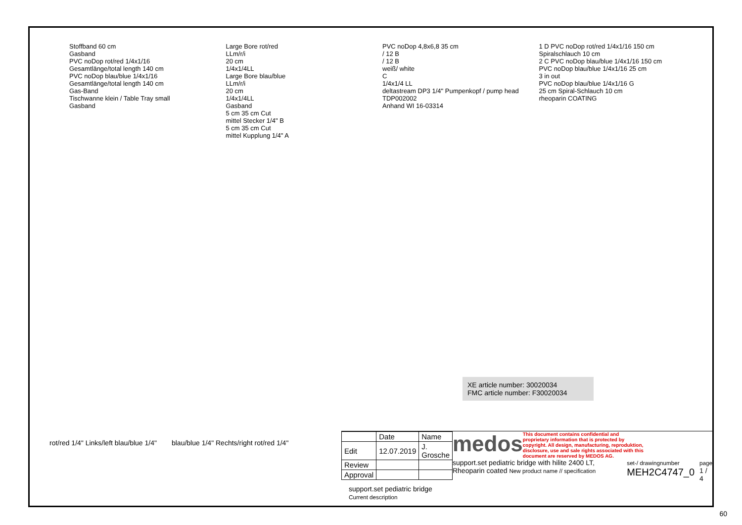Stoffband 60 cm
Gasband
PVC noDop rot/red 1/4x1/16
Gesamtlänge/total length 140 cm
PVC noDop blau/blue 1/4x1/16
Gesamtlänge/total length 140 cm
Gas-Band
Tischwanne klein / Table Tray small
Gasband
Large Bore rot/red
LLm/r/i
20 cm
1/4x1/4LL
Large Bore blau/blue
LLm/r/i
20 cm
1/4x1/4LL
Gasband
5 cm 35 cm Cut
mittel Stecker 1/4" B
5 cm 35 cm Cut
mittel Kupplung 1/4" A
PVC noDop 4,8x6,8 35 cm
/ 12 B
/ 12 B
weiß/ white
C
1/4x1/4 LL
deltastream DP3 1/4" Pumpenkopf / pump head TDP002002
Anhand WI 16-03314
1 D PVC noDop rot/red 1/4x1/16 150 cm Spiralschlauch 10 cm
2 C PVC noDop blau/blue 1/4x1/16 150 cm
PVC noDop blau/blue 1/4x1/16 25 cm
3 in out
PVC noDop blau/blue 1/4x1/16 G
25 cm Spiral-Schlauch 10 cm
rheoparin COATING
XE article number: 30020034
FMC article number: F30020034
rot/red 1/4" Links/left blau/blue 1/4"
blau/blue 1/4" Rechts/right rot/red 1/4"
| | Date | Name |
| --- | --- | --- |
| Edit | 12.07.2019 | J. Grosche |
| Review | | |
| Approval | | |
support.set pediatric bridge Current description
medos
This document contains confidential and proprietary information that is protected by copyright. All design, manufacturing, reproduktion, disclosure, use and sale rights associated with this document are reserved by MEDOS AG.
support.set pediatric bridge with hilite 2400 LT, Rheoparin coated New product name // specification
set-/ drawingnumber
MEH2C4747_0
page
1 / 4
60